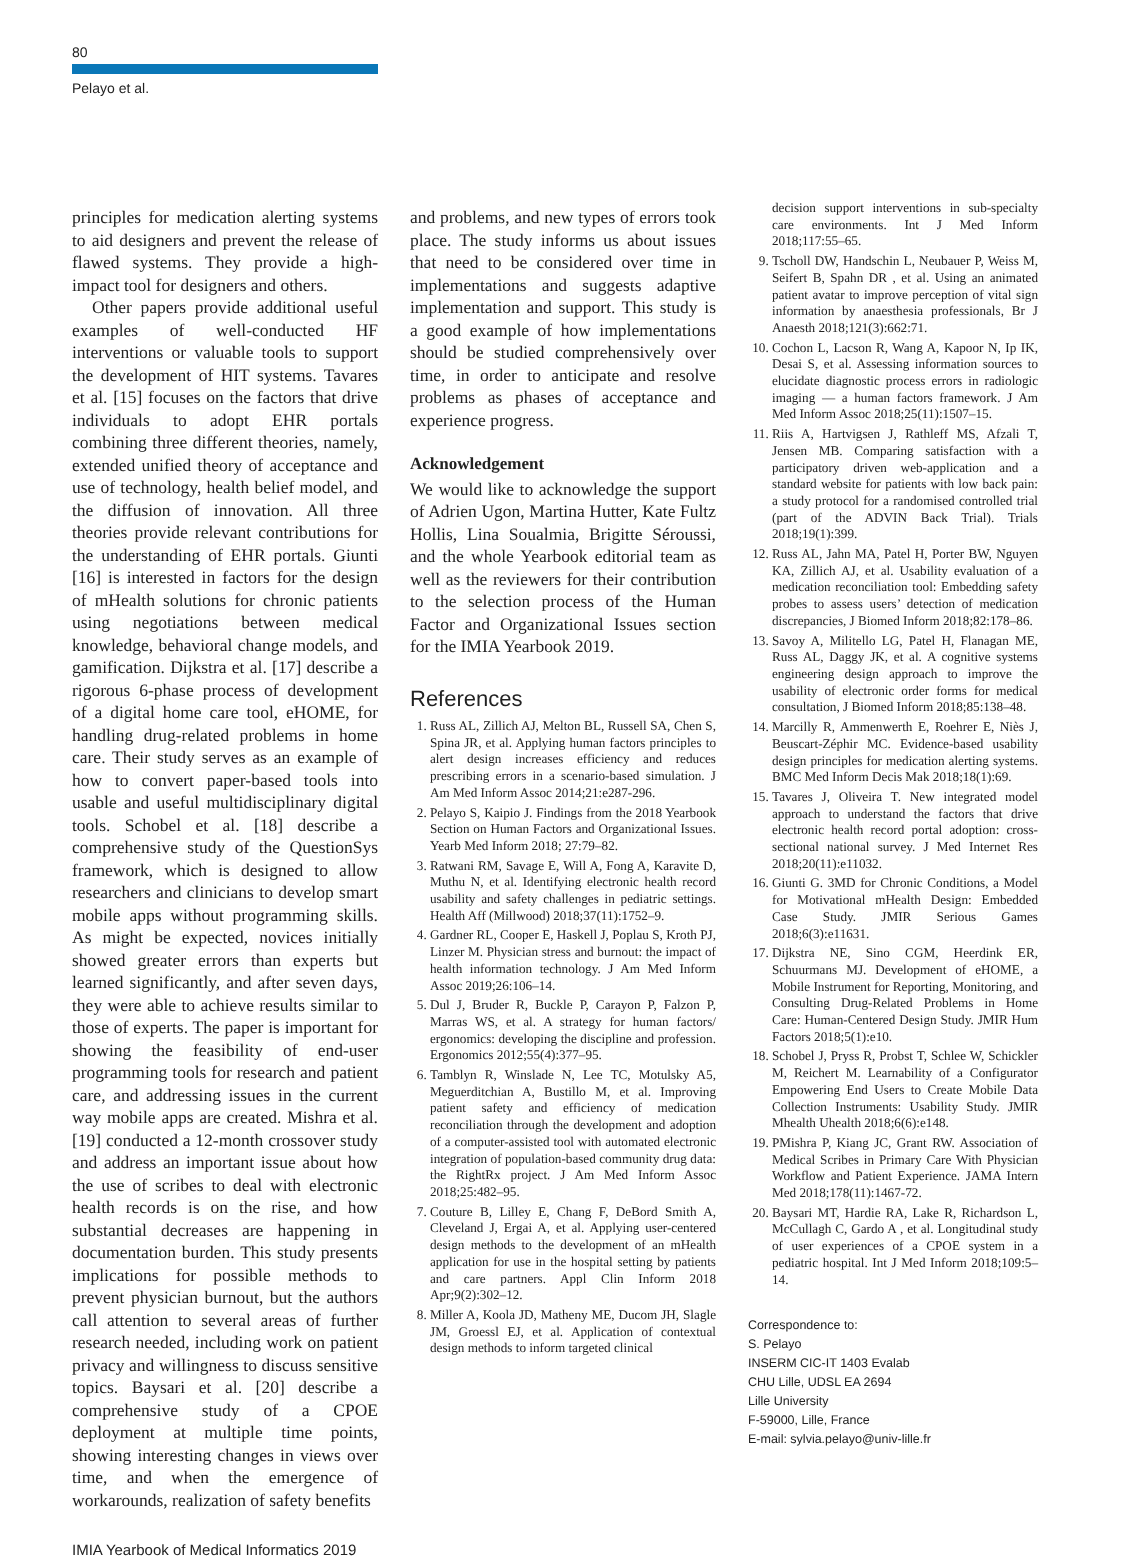80
Pelayo et al.
principles for medication alerting systems to aid designers and prevent the release of flawed systems. They provide a high-impact tool for designers and others.
Other papers provide additional useful examples of well-conducted HF interventions or valuable tools to support the development of HIT systems. Tavares et al. [15] focuses on the factors that drive individuals to adopt EHR portals combining three different theories, namely, extended unified theory of acceptance and use of technology, health belief model, and the diffusion of innovation. All three theories provide relevant contributions for the understanding of EHR portals. Giunti [16] is interested in factors for the design of mHealth solutions for chronic patients using negotiations between medical knowledge, behavioral change models, and gamification. Dijkstra et al. [17] describe a rigorous 6-phase process of development of a digital home care tool, eHOME, for handling drug-related problems in home care. Their study serves as an example of how to convert paper-based tools into usable and useful multidisciplinary digital tools. Schobel et al. [18] describe a comprehensive study of the QuestionSys framework, which is designed to allow researchers and clinicians to develop smart mobile apps without programming skills. As might be expected, novices initially showed greater errors than experts but learned significantly, and after seven days, they were able to achieve results similar to those of experts. The paper is important for showing the feasibility of end-user programming tools for research and patient care, and addressing issues in the current way mobile apps are created. Mishra et al. [19] conducted a 12-month crossover study and address an important issue about how the use of scribes to deal with electronic health records is on the rise, and how substantial decreases are happening in documentation burden. This study presents implications for possible methods to prevent physician burnout, but the authors call attention to several areas of further research needed, including work on patient privacy and willingness to discuss sensitive topics. Baysari et al. [20] describe a comprehensive study of a CPOE deployment at multiple time points, showing interesting changes in views over time, and when the emergence of workarounds, realization of safety benefits
and problems, and new types of errors took place. The study informs us about issues that need to be considered over time in implementations and suggests adaptive implementation and support. This study is a good example of how implementations should be studied comprehensively over time, in order to anticipate and resolve problems as phases of acceptance and experience progress.
Acknowledgement
We would like to acknowledge the support of Adrien Ugon, Martina Hutter, Kate Fultz Hollis, Lina Soualmia, Brigitte Séroussi, and the whole Yearbook editorial team as well as the reviewers for their contribution to the selection process of the Human Factor and Organizational Issues section for the IMIA Yearbook 2019.
References
1. Russ AL, Zillich AJ, Melton BL, Russell SA, Chen S, Spina JR, et al. Applying human factors principles to alert design increases efficiency and reduces prescribing errors in a scenario-based simulation. J Am Med Inform Assoc 2014;21:e287-296.
2. Pelayo S, Kaipio J. Findings from the 2018 Yearbook Section on Human Factors and Organizational Issues. Yearb Med Inform 2018; 27:79–82.
3. Ratwani RM, Savage E, Will A, Fong A, Karavite D, Muthu N, et al. Identifying electronic health record usability and safety challenges in pediatric settings. Health Aff (Millwood) 2018;37(11):1752–9.
4. Gardner RL, Cooper E, Haskell J, Poplau S, Kroth PJ, Linzer M. Physician stress and burnout: the impact of health information technology. J Am Med Inform Assoc 2019;26:106–14.
5. Dul J, Bruder R, Buckle P, Carayon P, Falzon P, Marras WS, et al. A strategy for human factors/ ergonomics: developing the discipline and profession. Ergonomics 2012;55(4):377–95.
6. Tamblyn R, Winslade N, Lee TC, Motulsky A5, Meguerditchian A, Bustillo M, et al. Improving patient safety and efficiency of medication reconciliation through the development and adoption of a computer-assisted tool with automated electronic integration of population-based community drug data: the RightRx project. J Am Med Inform Assoc 2018;25:482–95.
7. Couture B, Lilley E, Chang F, DeBord Smith A, Cleveland J, Ergai A, et al. Applying user-centered design methods to the development of an mHealth application for use in the hospital setting by patients and care partners. Appl Clin Inform 2018 Apr;9(2):302–12.
8. Miller A, Koola JD, Matheny ME, Ducom JH, Slagle JM, Groessl EJ, et al. Application of contextual design methods to inform targeted clinical
decision support interventions in sub-specialty care environments. Int J Med Inform 2018;117:55–65.
9. Tscholl DW, Handschin L, Neubauer P, Weiss M, Seifert B, Spahn DR , et al. Using an animated patient avatar to improve perception of vital sign information by anaesthesia professionals, Br J Anaesth 2018;121(3):662:71.
10. Cochon L, Lacson R, Wang A, Kapoor N, Ip IK, Desai S, et al. Assessing information sources to elucidate diagnostic process errors in radiologic imaging — a human factors framework. J Am Med Inform Assoc 2018;25(11):1507–15.
11. Riis A, Hartvigsen J, Rathleff MS, Afzali T, Jensen MB. Comparing satisfaction with a participatory driven web-application and a standard website for patients with low back pain: a study protocol for a randomised controlled trial (part of the ADVIN Back Trial). Trials 2018;19(1):399.
12. Russ AL, Jahn MA, Patel H, Porter BW, Nguyen KA, Zillich AJ, et al. Usability evaluation of a medication reconciliation tool: Embedding safety probes to assess users’ detection of medication discrepancies, J Biomed Inform 2018;82:178–86.
13. Savoy A, Militello LG, Patel H, Flanagan ME, Russ AL, Daggy JK, et al. A cognitive systems engineering design approach to improve the usability of electronic order forms for medical consultation, J Biomed Inform 2018;85:138–48.
14. Marcilly R, Ammenwerth E, Roehrer E, Niès J, Beuscart-Zéphir MC. Evidence-based usability design principles for medication alerting systems. BMC Med Inform Decis Mak 2018;18(1):69.
15. Tavares J, Oliveira T. New integrated model approach to understand the factors that drive electronic health record portal adoption: cross-sectional national survey. J Med Internet Res 2018;20(11):e11032.
16. Giunti G. 3MD for Chronic Conditions, a Model for Motivational mHealth Design: Embedded Case Study. JMIR Serious Games 2018;6(3):e11631.
17. Dijkstra NE, Sino CGM, Heerdink ER, Schuurmans MJ. Development of eHOME, a Mobile Instrument for Reporting, Monitoring, and Consulting Drug-Related Problems in Home Care: Human-Centered Design Study. JMIR Hum Factors 2018;5(1):e10.
18. Schobel J, Pryss R, Probst T, Schlee W, Schickler M, Reichert M. Learnability of a Configurator Empowering End Users to Create Mobile Data Collection Instruments: Usability Study. JMIR Mhealth Uhealth 2018;6(6):e148.
19. PMishra P, Kiang JC, Grant RW. Association of Medical Scribes in Primary Care With Physician Workflow and Patient Experience. JAMA Intern Med 2018;178(11):1467-72.
20. Baysari MT, Hardie RA, Lake R, Richardson L, McCullagh C, Gardo A , et al. Longitudinal study of user experiences of a CPOE system in a pediatric hospital. Int J Med Inform 2018;109:5–14.
Correspondence to:
S. Pelayo
INSERM CIC-IT 1403 Evalab
CHU Lille, UDSL EA 2694
Lille University
F-59000, Lille, France
E-mail: sylvia.pelayo@univ-lille.fr
IMIA Yearbook of Medical Informatics 2019